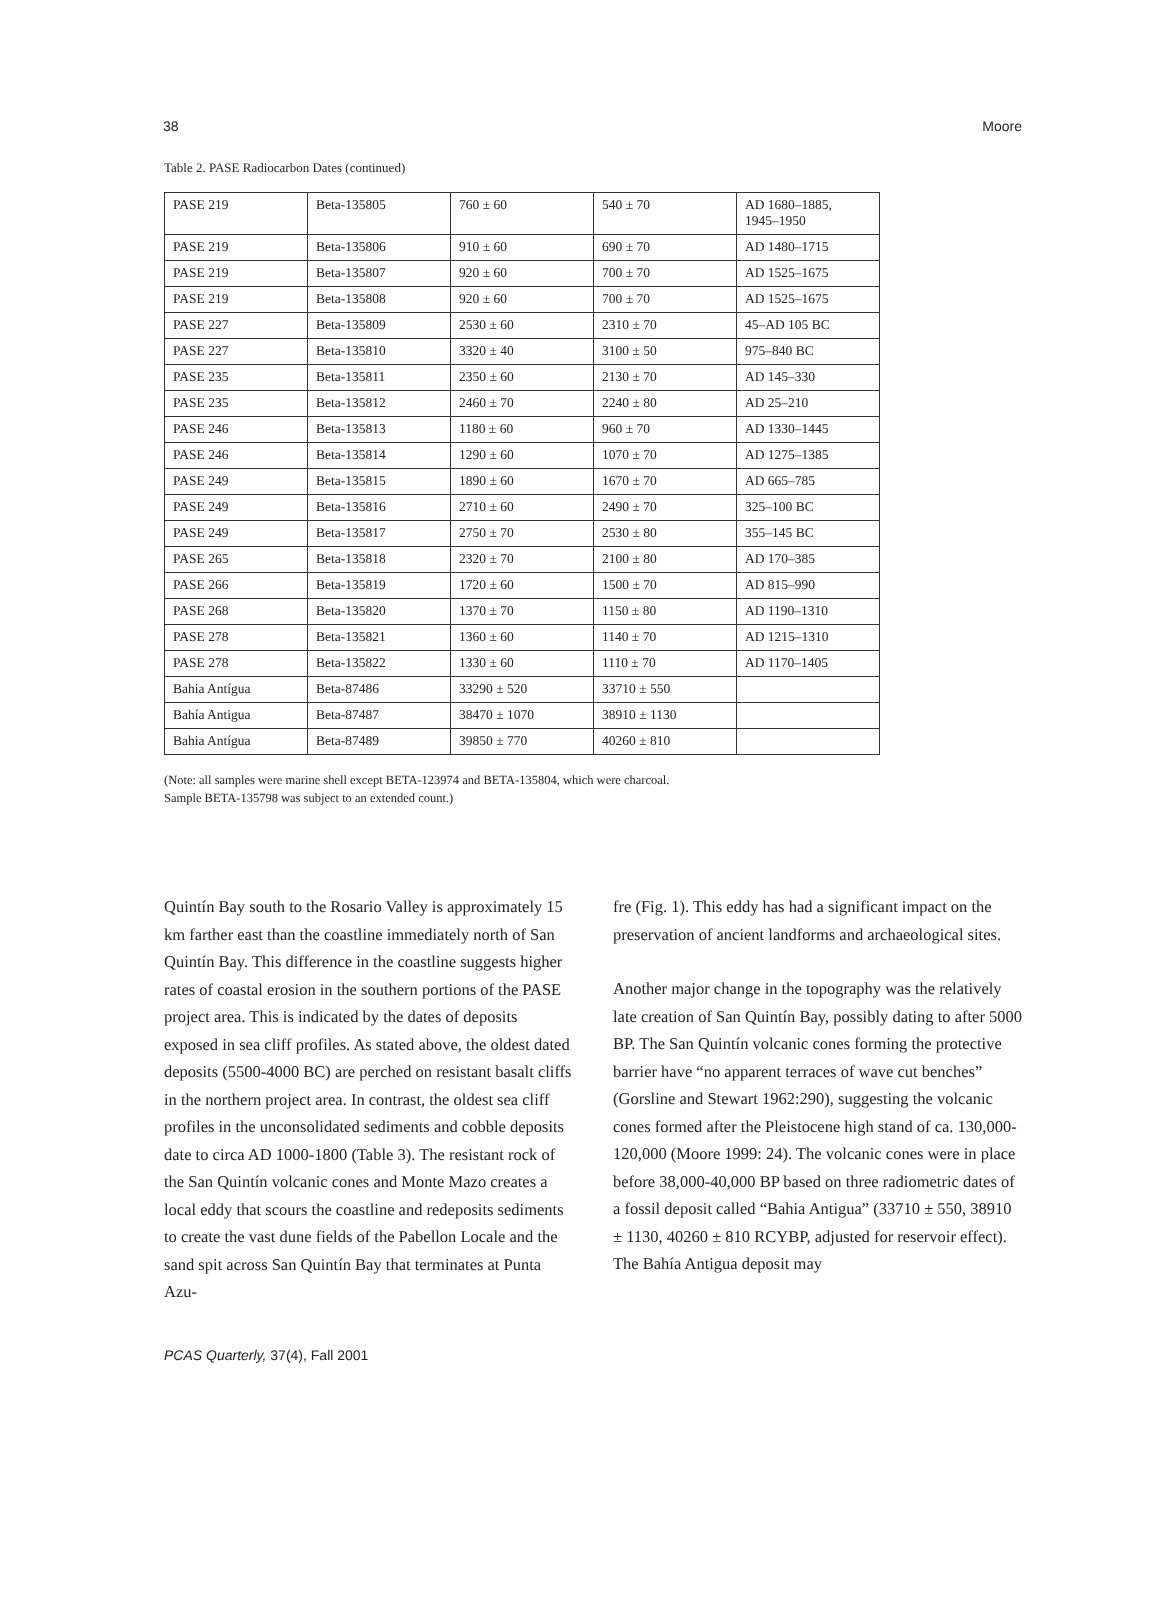38 Moore
Table 2. PASE Radiocarbon Dates (continued)
| PASE 219 | Beta-135805 | 760 ± 60 | 540 ± 70 | AD 1680–1885, 1945–1950 |
| PASE 219 | Beta-135806 | 910 ± 60 | 690 ± 70 | AD 1480–1715 |
| PASE 219 | Beta-135807 | 920 ± 60 | 700 ± 70 | AD 1525–1675 |
| PASE 219 | Beta-135808 | 920 ± 60 | 700 ± 70 | AD 1525–1675 |
| PASE 227 | Beta-135809 | 2530 ± 60 | 2310 ± 70 | 45–AD 105 BC |
| PASE 227 | Beta-135810 | 3320 ± 40 | 3100 ± 50 | 975–840 BC |
| PASE 235 | Beta-135811 | 2350 ± 60 | 2130 ± 70 | AD 145–330 |
| PASE 235 | Beta-135812 | 2460 ± 70 | 2240 ± 80 | AD 25–210 |
| PASE 246 | Beta-135813 | 1180 ± 60 | 960 ± 70 | AD 1330–1445 |
| PASE 246 | Beta-135814 | 1290 ± 60 | 1070 ± 70 | AD 1275–1385 |
| PASE 249 | Beta-135815 | 1890 ± 60 | 1670 ± 70 | AD 665–785 |
| PASE 249 | Beta-135816 | 2710 ± 60 | 2490 ± 70 | 325–100 BC |
| PASE 249 | Beta-135817 | 2750 ± 70 | 2530 ± 80 | 355–145 BC |
| PASE 265 | Beta-135818 | 2320 ± 70 | 2100 ± 80 | AD 170–385 |
| PASE 266 | Beta-135819 | 1720 ± 60 | 1500 ± 70 | AD 815–990 |
| PASE 268 | Beta-135820 | 1370 ± 70 | 1150 ± 80 | AD 1190–1310 |
| PASE 278 | Beta-135821 | 1360 ± 60 | 1140 ± 70 | AD 1215–1310 |
| PASE 278 | Beta-135822 | 1330 ± 60 | 1110 ± 70 | AD 1170–1405 |
| Bahia Antígua | Beta-87486 | 33290 ± 520 | 33710 ± 550 | |
| Bahía Antigua | Beta-87487 | 38470 ± 1070 | 38910 ± 1130 | |
| Bahia Antígua | Beta-87489 | 39850 ± 770 | 40260 ± 810 | |
(Note: all samples were marine shell except BETA-123974 and BETA-135804, which were charcoal.
Sample BETA-135798 was subject to an extended count.)
Quintín Bay south to the Rosario Valley is approximately 15 km farther east than the coastline immediately north of San Quintín Bay. This difference in the coastline suggests higher rates of coastal erosion in the southern portions of the PASE project area. This is indicated by the dates of deposits exposed in sea cliff profiles. As stated above, the oldest dated deposits (5500-4000 BC) are perched on resistant basalt cliffs in the northern project area. In contrast, the oldest sea cliff profiles in the unconsolidated sediments and cobble deposits date to circa AD 1000-1800 (Table 3). The resistant rock of the San Quintín volcanic cones and Monte Mazo creates a local eddy that scours the coastline and redeposits sediments to create the vast dune fields of the Pabellon Locale and the sand spit across San Quintín Bay that terminates at Punta Azu-
fre (Fig. 1). This eddy has had a significant impact on the preservation of ancient landforms and archaeological sites.
Another major change in the topography was the relatively late creation of San Quintín Bay, possibly dating to after 5000 BP. The San Quintín volcanic cones forming the protective barrier have “no apparent terraces of wave cut benches” (Gorsline and Stewart 1962:290), suggesting the volcanic cones formed after the Pleistocene high stand of ca. 130,000-120,000 (Moore 1999: 24). The volcanic cones were in place before 38,000-40,000 BP based on three radiometric dates of a fossil deposit called “Bahia Antigua” (33710 ± 550, 38910 ± 1130, 40260 ± 810 RCYBP, adjusted for reservoir effect). The Bahía Antigua deposit may
PCAS Quarterly, 37(4), Fall 2001